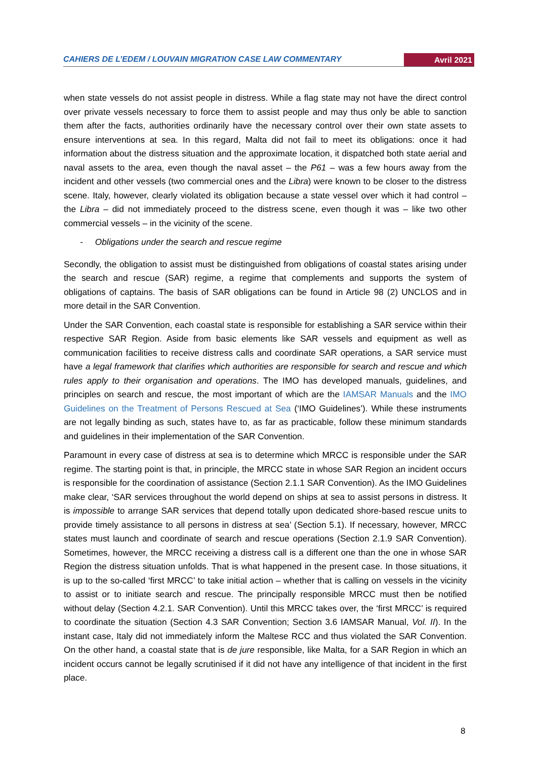CAHIERS DE L’EDEM / LOUVAIN MIGRATION CASE LAW COMMENTARY Avril 2021
when state vessels do not assist people in distress. While a flag state may not have the direct control over private vessels necessary to force them to assist people and may thus only be able to sanction them after the facts, authorities ordinarily have the necessary control over their own state assets to ensure interventions at sea. In this regard, Malta did not fail to meet its obligations: once it had information about the distress situation and the approximate location, it dispatched both state aerial and naval assets to the area, even though the naval asset – the P61 – was a few hours away from the incident and other vessels (two commercial ones and the Libra) were known to be closer to the distress scene. Italy, however, clearly violated its obligation because a state vessel over which it had control – the Libra – did not immediately proceed to the distress scene, even though it was – like two other commercial vessels – in the vicinity of the scene.
- Obligations under the search and rescue regime
Secondly, the obligation to assist must be distinguished from obligations of coastal states arising under the search and rescue (SAR) regime, a regime that complements and supports the system of obligations of captains. The basis of SAR obligations can be found in Article 98 (2) UNCLOS and in more detail in the SAR Convention.
Under the SAR Convention, each coastal state is responsible for establishing a SAR service within their respective SAR Region. Aside from basic elements like SAR vessels and equipment as well as communication facilities to receive distress calls and coordinate SAR operations, a SAR service must have a legal framework that clarifies which authorities are responsible for search and rescue and which rules apply to their organisation and operations. The IMO has developed manuals, guidelines, and principles on search and rescue, the most important of which are the IAMSAR Manuals and the IMO Guidelines on the Treatment of Persons Rescued at Sea (‘IMO Guidelines’). While these instruments are not legally binding as such, states have to, as far as practicable, follow these minimum standards and guidelines in their implementation of the SAR Convention.
Paramount in every case of distress at sea is to determine which MRCC is responsible under the SAR regime. The starting point is that, in principle, the MRCC state in whose SAR Region an incident occurs is responsible for the coordination of assistance (Section 2.1.1 SAR Convention). As the IMO Guidelines make clear, ‘SAR services throughout the world depend on ships at sea to assist persons in distress. It is impossible to arrange SAR services that depend totally upon dedicated shore-based rescue units to provide timely assistance to all persons in distress at sea’ (Section 5.1). If necessary, however, MRCC states must launch and coordinate of search and rescue operations (Section 2.1.9 SAR Convention). Sometimes, however, the MRCC receiving a distress call is a different one than the one in whose SAR Region the distress situation unfolds. That is what happened in the present case. In those situations, it is up to the so-called ‘first MRCC’ to take initial action – whether that is calling on vessels in the vicinity to assist or to initiate search and rescue. The principally responsible MRCC must then be notified without delay (Section 4.2.1. SAR Convention). Until this MRCC takes over, the ‘first MRCC’ is required to coordinate the situation (Section 4.3 SAR Convention; Section 3.6 IAMSAR Manual, Vol. II). In the instant case, Italy did not immediately inform the Maltese RCC and thus violated the SAR Convention. On the other hand, a coastal state that is de jure responsible, like Malta, for a SAR Region in which an incident occurs cannot be legally scrutinised if it did not have any intelligence of that incident in the first place.
8